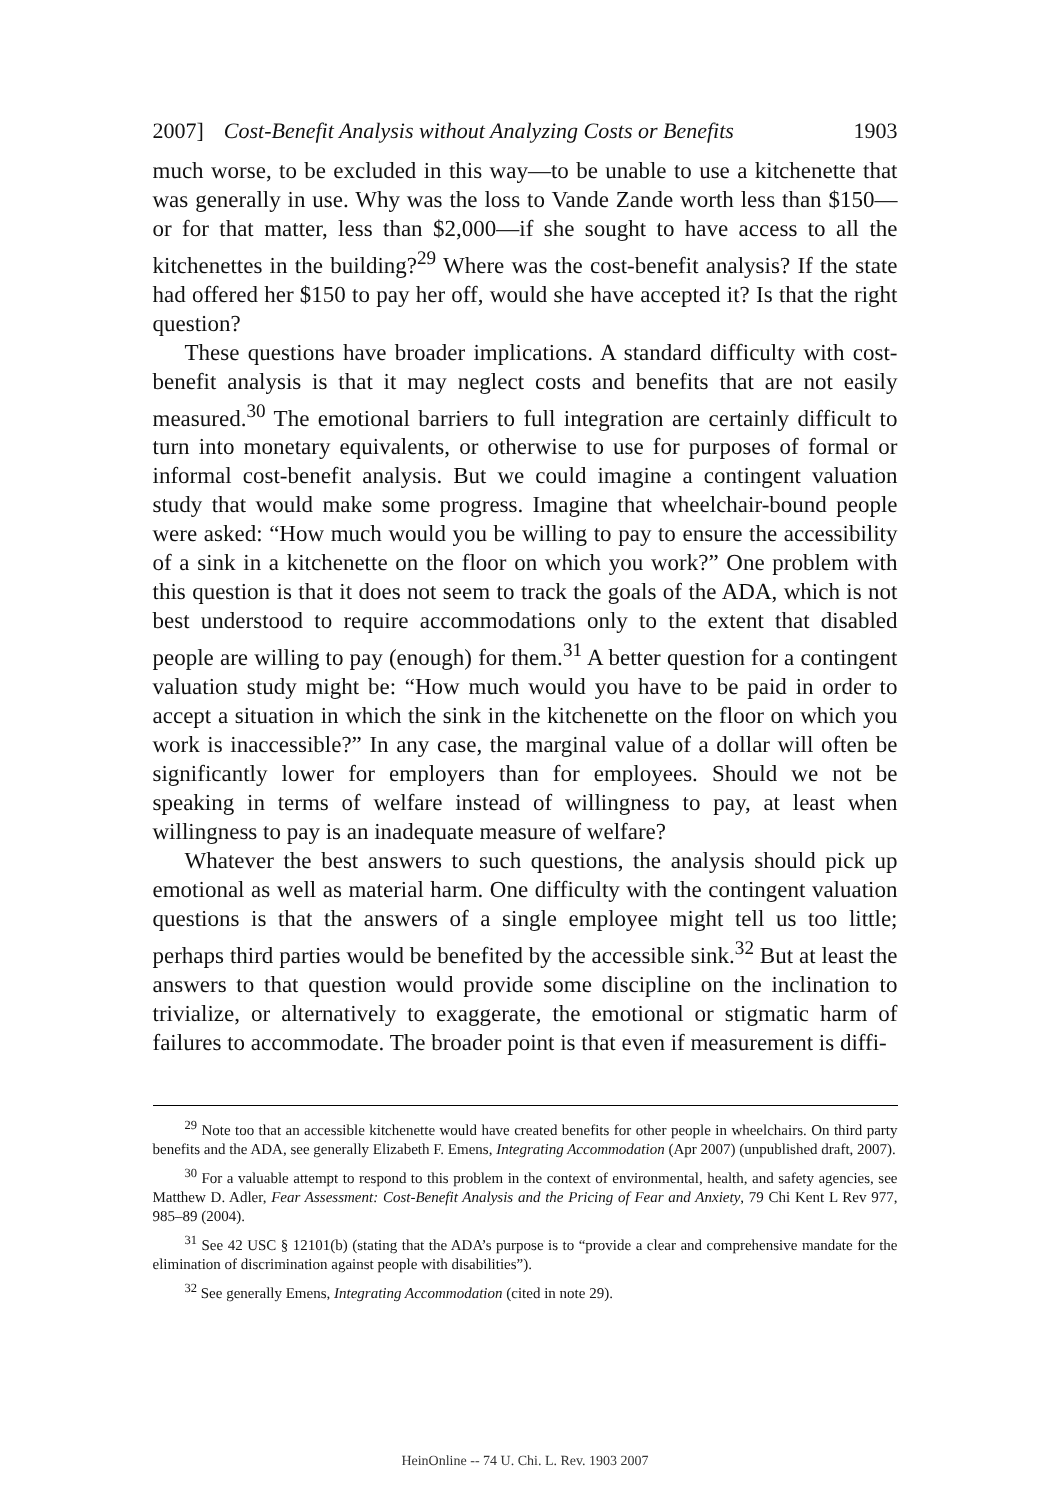2007] Cost-Benefit Analysis without Analyzing Costs or Benefits 1903
much worse, to be excluded in this way—to be unable to use a kitchenette that was generally in use. Why was the loss to Vande Zande worth less than $150—or for that matter, less than $2,000—if she sought to have access to all the kitchenettes in the building?<sup>29</sup> Where was the cost-benefit analysis? If the state had offered her $150 to pay her off, would she have accepted it? Is that the right question?
These questions have broader implications. A standard difficulty with cost-benefit analysis is that it may neglect costs and benefits that are not easily measured.<sup>30</sup> The emotional barriers to full integration are certainly difficult to turn into monetary equivalents, or otherwise to use for purposes of formal or informal cost-benefit analysis. But we could imagine a contingent valuation study that would make some progress. Imagine that wheelchair-bound people were asked: “How much would you be willing to pay to ensure the accessibility of a sink in a kitchenette on the floor on which you work?” One problem with this question is that it does not seem to track the goals of the ADA, which is not best understood to require accommodations only to the extent that disabled people are willing to pay (enough) for them.<sup>31</sup> A better question for a contingent valuation study might be: “How much would you have to be paid in order to accept a situation in which the sink in the kitchenette on the floor on which you work is inaccessible?” In any case, the marginal value of a dollar will often be significantly lower for employers than for employees. Should we not be speaking in terms of welfare instead of willingness to pay, at least when willingness to pay is an inadequate measure of welfare?
Whatever the best answers to such questions, the analysis should pick up emotional as well as material harm. One difficulty with the contingent valuation questions is that the answers of a single employee might tell us too little; perhaps third parties would be benefited by the accessible sink.<sup>32</sup> But at least the answers to that question would provide some discipline on the inclination to trivialize, or alternatively to exaggerate, the emotional or stigmatic harm of failures to accommodate. The broader point is that even if measurement is diffi-
<sup>29</sup> Note too that an accessible kitchenette would have created benefits for other people in wheelchairs. On third party benefits and the ADA, see generally Elizabeth F. Emens, Integrating Accommodation (Apr 2007) (unpublished draft, 2007).
<sup>30</sup> For a valuable attempt to respond to this problem in the context of environmental, health, and safety agencies, see Matthew D. Adler, Fear Assessment: Cost-Benefit Analysis and the Pricing of Fear and Anxiety, 79 Chi Kent L Rev 977, 985–89 (2004).
<sup>31</sup> See 42 USC § 12101(b) (stating that the ADA’s purpose is to “provide a clear and comprehensive mandate for the elimination of discrimination against people with disabilities”).
<sup>32</sup> See generally Emens, Integrating Accommodation (cited in note 29).
HeinOnline -- 74 U. Chi. L. Rev. 1903 2007